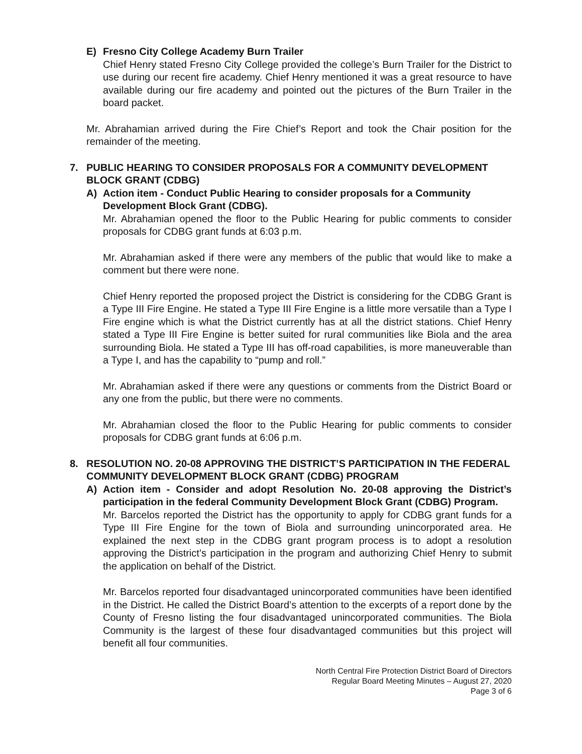E) Fresno City College Academy Burn Trailer
Chief Henry stated Fresno City College provided the college’s Burn Trailer for the District to use during our recent fire academy. Chief Henry mentioned it was a great resource to have available during our fire academy and pointed out the pictures of the Burn Trailer in the board packet.
Mr. Abrahamian arrived during the Fire Chief’s Report and took the Chair position for the remainder of the meeting.
7. PUBLIC HEARING TO CONSIDER PROPOSALS FOR A COMMUNITY DEVELOPMENT BLOCK GRANT (CDBG)
A) Action item - Conduct Public Hearing to consider proposals for a Community Development Block Grant (CDBG).
Mr. Abrahamian opened the floor to the Public Hearing for public comments to consider proposals for CDBG grant funds at 6:03 p.m.
Mr. Abrahamian asked if there were any members of the public that would like to make a comment but there were none.
Chief Henry reported the proposed project the District is considering for the CDBG Grant is a Type III Fire Engine. He stated a Type III Fire Engine is a little more versatile than a Type I Fire engine which is what the District currently has at all the district stations. Chief Henry stated a Type III Fire Engine is better suited for rural communities like Biola and the area surrounding Biola. He stated a Type III has off-road capabilities, is more maneuverable than a Type I, and has the capability to “pump and roll.”
Mr. Abrahamian asked if there were any questions or comments from the District Board or any one from the public, but there were no comments.
Mr. Abrahamian closed the floor to the Public Hearing for public comments to consider proposals for CDBG grant funds at 6:06 p.m.
8. RESOLUTION NO. 20-08 APPROVING THE DISTRICT’S PARTICIPATION IN THE FEDERAL COMMUNITY DEVELOPMENT BLOCK GRANT (CDBG) PROGRAM
A) Action item - Consider and adopt Resolution No. 20-08 approving the District’s participation in the federal Community Development Block Grant (CDBG) Program.
Mr. Barcelos reported the District has the opportunity to apply for CDBG grant funds for a Type III Fire Engine for the town of Biola and surrounding unincorporated area. He explained the next step in the CDBG grant program process is to adopt a resolution approving the District’s participation in the program and authorizing Chief Henry to submit the application on behalf of the District.
Mr. Barcelos reported four disadvantaged unincorporated communities have been identified in the District. He called the District Board’s attention to the excerpts of a report done by the County of Fresno listing the four disadvantaged unincorporated communities. The Biola Community is the largest of these four disadvantaged communities but this project will benefit all four communities.
North Central Fire Protection District Board of Directors
Regular Board Meeting Minutes – August 27, 2020
Page 3 of 6